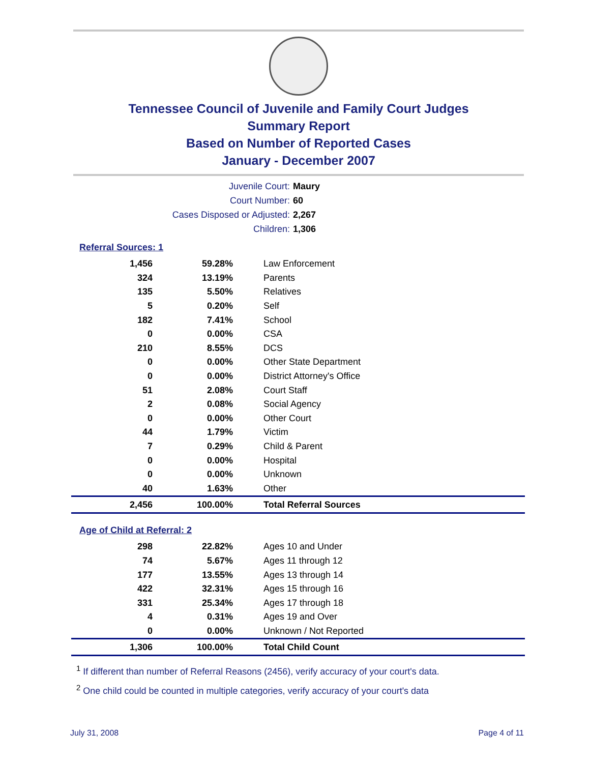Tennessee Council of Juvenile and Family Court Judges
Summary Report
Based on Number of Reported Cases
January - December 2007
Juvenile Court: Maury
Court Number: 60
Cases Disposed or Adjusted: 2,267
Children: 1,306
Referral Sources: 1
| 1,456 | 59.28% | Law Enforcement |
| 324 | 13.19% | Parents |
| 135 | 5.50% | Relatives |
| 5 | 0.20% | Self |
| 182 | 7.41% | School |
| 0 | 0.00% | CSA |
| 210 | 8.55% | DCS |
| 0 | 0.00% | Other State Department |
| 0 | 0.00% | District Attorney's Office |
| 51 | 2.08% | Court Staff |
| 2 | 0.08% | Social Agency |
| 0 | 0.00% | Other Court |
| 44 | 1.79% | Victim |
| 7 | 0.29% | Child & Parent |
| 0 | 0.00% | Hospital |
| 0 | 0.00% | Unknown |
| 40 | 1.63% | Other |
| 2,456 | 100.00% | Total Referral Sources |
Age of Child at Referral: 2
| 298 | 22.82% | Ages 10 and Under |
| 74 | 5.67% | Ages 11 through 12 |
| 177 | 13.55% | Ages 13 through 14 |
| 422 | 32.31% | Ages 15 through 16 |
| 331 | 25.34% | Ages 17 through 18 |
| 4 | 0.31% | Ages 19 and Over |
| 0 | 0.00% | Unknown / Not Reported |
| 1,306 | 100.00% | Total Child Count |
<sup>1</sup> If different than number of Referral Reasons (2456), verify accuracy of your court's data.
<sup>2</sup> One child could be counted in multiple categories, verify accuracy of your court's data
July 31, 2008 Page 4 of 11